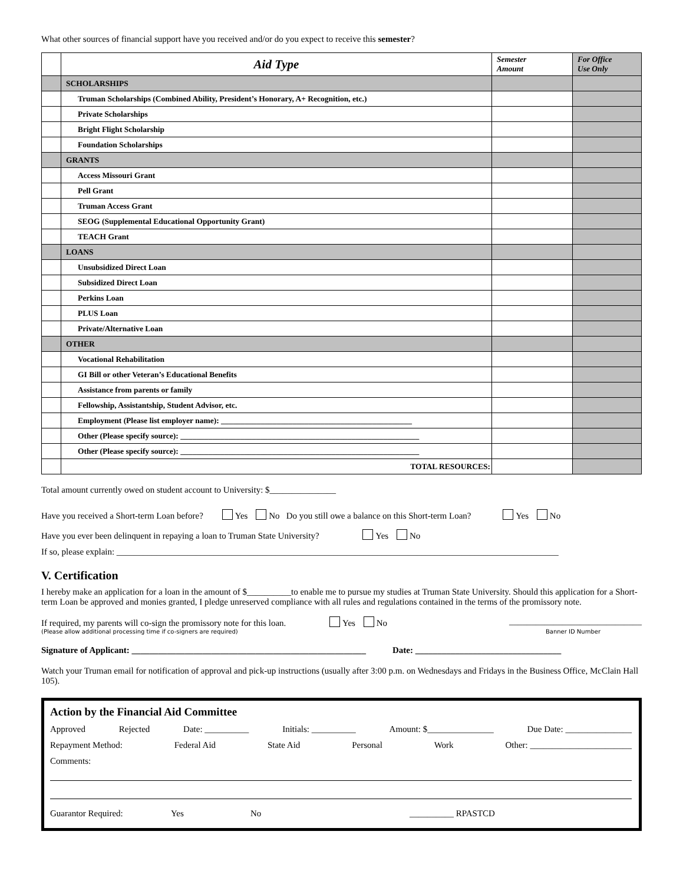What other sources of financial support have you received and/or do you expect to receive this semester?
| | Aid Type | Semester Amount | For Office Use Only |
| --- | --- | --- | --- |
| | SCHOLARSHIPS | | |
| | Truman Scholarships (Combined Ability, President’s Honorary, A+ Recognition, etc.) | | |
| | Private Scholarships | | |
| | Bright Flight Scholarship | | |
| | Foundation Scholarships | | |
| | GRANTS | | |
| | Access Missouri Grant | | |
| | Pell Grant | | |
| | Truman Access Grant | | |
| | SEOG (Supplemental Educational Opportunity Grant) | | |
| | TEACH Grant | | |
| | LOANS | | |
| | Unsubsidized Direct Loan | | |
| | Subsidized Direct Loan | | |
| | Perkins Loan | | |
| | PLUS Loan | | |
| | Private/Alternative Loan | | |
| | OTHER | | |
| | Vocational Rehabilitation | | |
| | GI Bill or other Veteran’s Educational Benefits | | |
| | Assistance from parents or family | | |
| | Fellowship, Assistantship, Student Advisor, etc. | | |
| | Employment (Please list employer name): ________________________________________________ | | |
| | Other (Please specify source): ____________________________________________________________ | | |
| | Other (Please specify source): ____________________________________________________________ | | |
| | TOTAL RESOURCES: | | |
Total amount currently owed on student account to University: $_______________
Have you received a Short-term Loan before? Yes No Do you still owe a balance on this Short-term Loan? Yes No
Have you ever been delinquent in repaying a loan to Truman State University? Yes No
If so, please explain: ____________________________________________________________________________________________________
V. Certification
I hereby make an application for a loan in the amount of $__________to enable me to pursue my studies at Truman State University. Should this application for a Short-term Loan be approved and monies granted, I pledge unreserved compliance with all rules and regulations contained in the terms of the promissory note.
If required, my parents will co-sign the promissory note for this loan. Yes No ______________________________
(Please allow additional processing time if co-signers are required) Banner ID Number
Signature of Applicant: _____________________________________________________ Date: _________________________________
Watch your Truman email for notification of approval and pick-up instructions (usually after 3:00 p.m. on Wednesdays and Fridays in the Business Office, McClain Hall 105).
Action by the Financial Aid Committee
Approved Rejected Date: __________ Initials: __________ Amount: $_______________ Due Date: _______________
Repayment Method: Federal Aid State Aid Personal Work Other: _______________________
Comments:
Guarantor Required: Yes No __________ RPASTCD